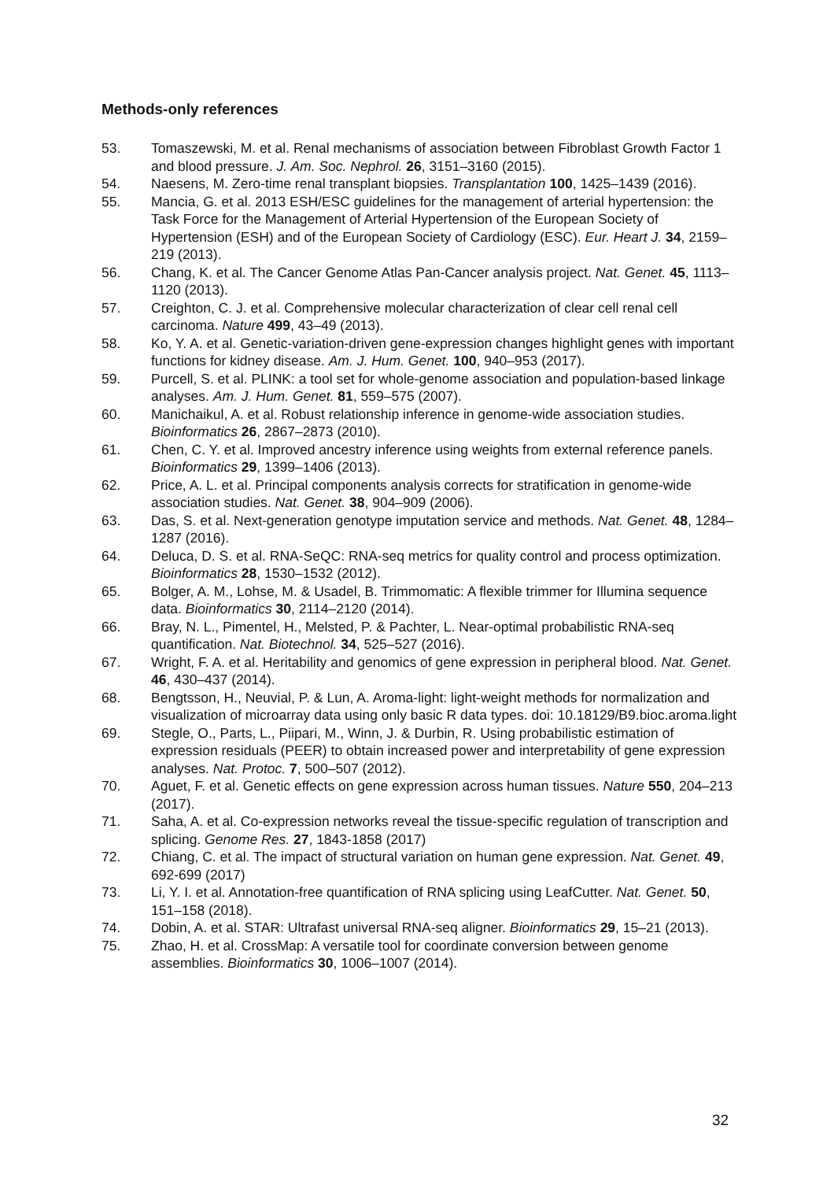Methods-only references
53. Tomaszewski, M. et al. Renal mechanisms of association between Fibroblast Growth Factor 1 and blood pressure. J. Am. Soc. Nephrol. 26, 3151–3160 (2015).
54. Naesens, M. Zero-time renal transplant biopsies. Transplantation 100, 1425–1439 (2016).
55. Mancia, G. et al. 2013 ESH/ESC guidelines for the management of arterial hypertension: the Task Force for the Management of Arterial Hypertension of the European Society of Hypertension (ESH) and of the European Society of Cardiology (ESC). Eur. Heart J. 34, 2159–219 (2013).
56. Chang, K. et al. The Cancer Genome Atlas Pan-Cancer analysis project. Nat. Genet. 45, 1113–1120 (2013).
57. Creighton, C. J. et al. Comprehensive molecular characterization of clear cell renal cell carcinoma. Nature 499, 43–49 (2013).
58. Ko, Y. A. et al. Genetic-variation-driven gene-expression changes highlight genes with important functions for kidney disease. Am. J. Hum. Genet. 100, 940–953 (2017).
59. Purcell, S. et al. PLINK: a tool set for whole-genome association and population-based linkage analyses. Am. J. Hum. Genet. 81, 559–575 (2007).
60. Manichaikul, A. et al. Robust relationship inference in genome-wide association studies. Bioinformatics 26, 2867–2873 (2010).
61. Chen, C. Y. et al. Improved ancestry inference using weights from external reference panels. Bioinformatics 29, 1399–1406 (2013).
62. Price, A. L. et al. Principal components analysis corrects for stratification in genome-wide association studies. Nat. Genet. 38, 904–909 (2006).
63. Das, S. et al. Next-generation genotype imputation service and methods. Nat. Genet. 48, 1284–1287 (2016).
64. Deluca, D. S. et al. RNA-SeQC: RNA-seq metrics for quality control and process optimization. Bioinformatics 28, 1530–1532 (2012).
65. Bolger, A. M., Lohse, M. & Usadel, B. Trimmomatic: A flexible trimmer for Illumina sequence data. Bioinformatics 30, 2114–2120 (2014).
66. Bray, N. L., Pimentel, H., Melsted, P. & Pachter, L. Near-optimal probabilistic RNA-seq quantification. Nat. Biotechnol. 34, 525–527 (2016).
67. Wright, F. A. et al. Heritability and genomics of gene expression in peripheral blood. Nat. Genet. 46, 430–437 (2014).
68. Bengtsson, H., Neuvial, P. & Lun, A. Aroma-light: light-weight methods for normalization and visualization of microarray data using only basic R data types. doi: 10.18129/B9.bioc.aroma.light
69. Stegle, O., Parts, L., Piipari, M., Winn, J. & Durbin, R. Using probabilistic estimation of expression residuals (PEER) to obtain increased power and interpretability of gene expression analyses. Nat. Protoc. 7, 500–507 (2012).
70. Aguet, F. et al. Genetic effects on gene expression across human tissues. Nature 550, 204–213 (2017).
71. Saha, A. et al. Co-expression networks reveal the tissue-specific regulation of transcription and splicing. Genome Res. 27, 1843-1858 (2017)
72. Chiang, C. et al. The impact of structural variation on human gene expression. Nat. Genet. 49, 692-699 (2017)
73. Li, Y. I. et al. Annotation-free quantification of RNA splicing using LeafCutter. Nat. Genet. 50, 151–158 (2018).
74. Dobin, A. et al. STAR: Ultrafast universal RNA-seq aligner. Bioinformatics 29, 15–21 (2013).
75. Zhao, H. et al. CrossMap: A versatile tool for coordinate conversion between genome assemblies. Bioinformatics 30, 1006–1007 (2014).
32